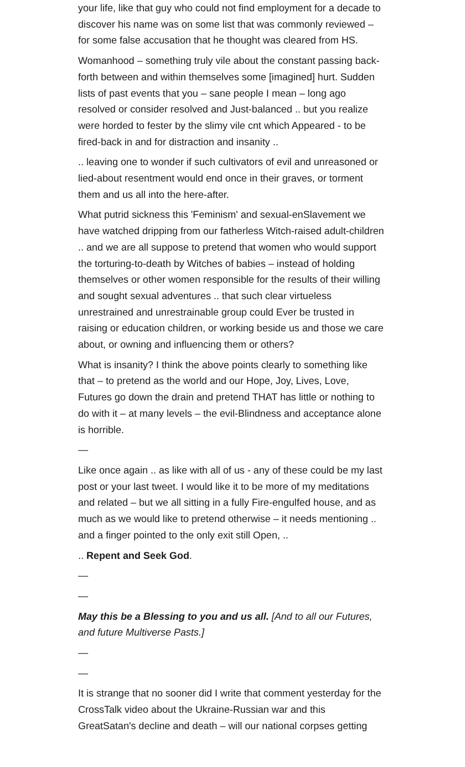your life, like that guy who could not find employment for a decade to discover his name was on some list that was commonly reviewed – for some false accusation that he thought was cleared from HS.
Womanhood – something truly vile about the constant passing back-forth between and within themselves some [imagined] hurt. Sudden lists of past events that you – sane people I mean – long ago resolved or consider resolved and Just-balanced .. but you realize were horded to fester by the slimy vile cnt which Appeared - to be fired-back in and for distraction and insanity ..
.. leaving one to wonder if such cultivators of evil and unreasoned or lied-about resentment would end once in their graves, or torment them and us all into the here-after.
What putrid sickness this 'Feminism' and sexual-enSlavement we have watched dripping from our fatherless Witch-raised adult-children .. and we are all suppose to pretend that women who would support the torturing-to-death by Witches of babies – instead of holding themselves or other women responsible for the results of their willing and sought sexual adventures .. that such clear virtueless unrestrained and unrestrainable group could Ever be trusted in raising or education children, or working beside us and those we care about, or owning and influencing them or others?
What is insanity? I think the above points clearly to something like that – to pretend as the world and our Hope, Joy, Lives, Love, Futures go down the drain and pretend THAT has little or nothing to do with it – at many levels – the evil-Blindness and acceptance alone is horrible.
—
Like once again .. as like with all of us - any of these could be my last post or your last tweet. I would like it to be more of my meditations and related – but we all sitting in a fully Fire-engulfed house, and as much as we would like to pretend otherwise – it needs mentioning .. and a finger pointed to the only exit still Open, ..
.. Repent and Seek God.
—
—
May this be a Blessing to you and us all. [And to all our Futures, and future Multiverse Pasts.]
—
—
It is strange that no sooner did I write that comment yesterday for the CrossTalk video about the Ukraine-Russian war and this GreatSatan's decline and death – will our national corpses getting